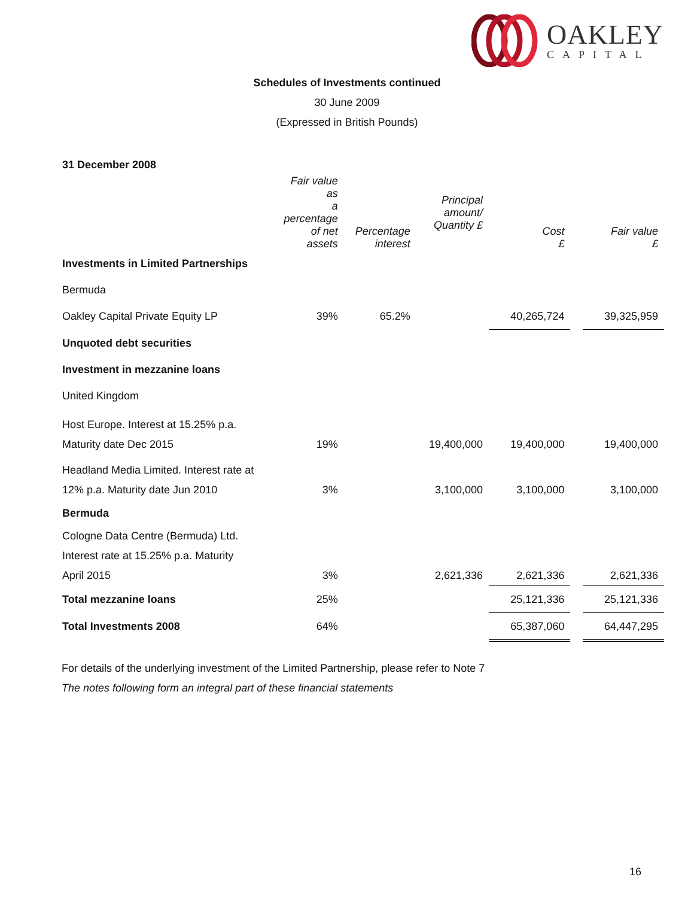OAKLEY
CAPITAL
Schedules of Investments continued
30 June 2009
(Expressed in British Pounds)
| 31 December 2008 | | | | | | |
| | Fair value as a percentage of net assets | Percentage interest | Principal amount/ Quantity £ | Cost £ | | Fair value £ |
| Investments in Limited Partnerships | | | | | | |
| Bermuda | | | | | | |
| Oakley Capital Private Equity LP | 39% | 65.2% | | 40,265,724 | | 39,325,959 |
| Unquoted debt securities | | | | | | |
| Investment in mezzanine loans | | | | | | |
| United Kingdom | | | | | | |
| Host Europe. Interest at 15.25% p.a. | | | | | | |
| Maturity date Dec 2015 | 19% | | 19,400,000 | 19,400,000 | | 19,400,000 |
| Headland Media Limited. Interest rate at | | | | | | |
| 12% p.a. Maturity date Jun 2010 | 3% | | 3,100,000 | 3,100,000 | | 3,100,000 |
| Bermuda | | | | | | |
| Cologne Data Centre (Bermuda) Ltd. | | | | | | |
| Interest rate at 15.25% p.a. Maturity | | | | | | |
| April 2015 | 3% | | 2,621,336 | 2,621,336 | | 2,621,336 |
| Total mezzanine loans | 25% | | | 25,121,336 | | 25,121,336 |
| Total Investments 2008 | 64% | | | 65,387,060 | | 64,447,295 |
For details of the underlying investment of the Limited Partnership, please refer to Note 7
The notes following form an integral part of these financial statements
16